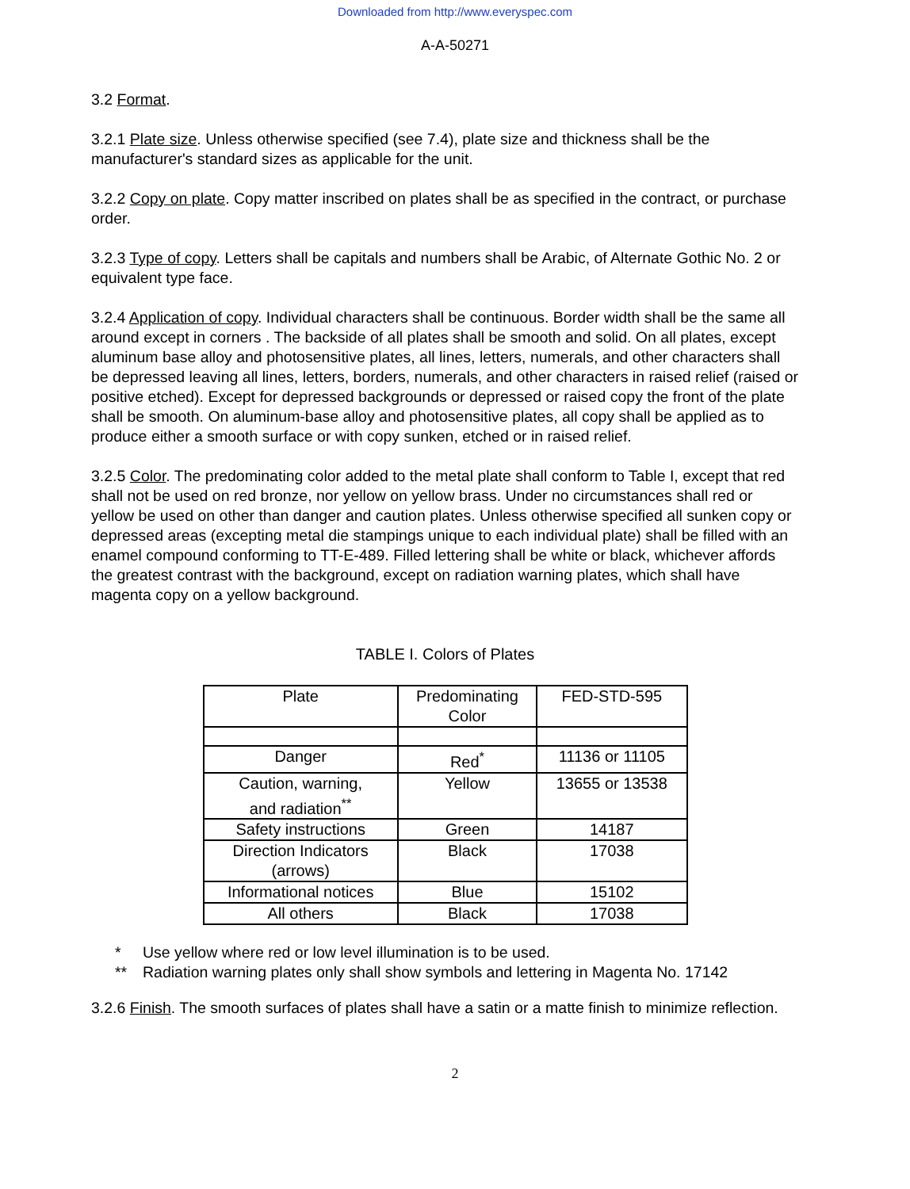Downloaded from http://www.everyspec.com
A-A-50271
3.2 Format.
3.2.1 Plate size. Unless otherwise specified (see 7.4), plate size and thickness shall be the manufacturer's standard sizes as applicable for the unit.
3.2.2 Copy on plate. Copy matter inscribed on plates shall be as specified in the contract, or purchase order.
3.2.3 Type of copy. Letters shall be capitals and numbers shall be Arabic, of Alternate Gothic No. 2 or equivalent type face.
3.2.4 Application of copy. Individual characters shall be continuous. Border width shall be the same all around except in corners . The backside of all plates shall be smooth and solid. On all plates, except aluminum base alloy and photosensitive plates, all lines, letters, numerals, and other characters shall be depressed leaving all lines, letters, borders, numerals, and other characters in raised relief (raised or positive etched). Except for depressed backgrounds or depressed or raised copy the front of the plate shall be smooth. On aluminum-base alloy and photosensitive plates, all copy shall be applied as to produce either a smooth surface or with copy sunken, etched or in raised relief.
3.2.5 Color. The predominating color added to the metal plate shall conform to Table I, except that red shall not be used on red bronze, nor yellow on yellow brass. Under no circumstances shall red or yellow be used on other than danger and caution plates. Unless otherwise specified all sunken copy or depressed areas (excepting metal die stampings unique to each individual plate) shall be filled with an enamel compound conforming to TT-E-489. Filled lettering shall be white or black, whichever affords the greatest contrast with the background, except on radiation warning plates, which shall have magenta copy on a yellow background.
TABLE I. Colors of Plates
| Plate | Predominating Color | FED-STD-595 |
| --- | --- | --- |
| Danger | Red<sup>*</sup> | 11136 or 11105 |
| Caution, warning, and radiation<sup>**</sup> | Yellow | 13655 or 13538 |
| Safety instructions | Green | 14187 |
| Direction Indicators (arrows) | Black | 17038 |
| Informational notices | Blue | 15102 |
| All others | Black | 17038 |
* Use yellow where red or low level illumination is to be used.
** Radiation warning plates only shall show symbols and lettering in Magenta No. 17142
3.2.6 Finish. The smooth surfaces of plates shall have a satin or a matte finish to minimize reflection.
2